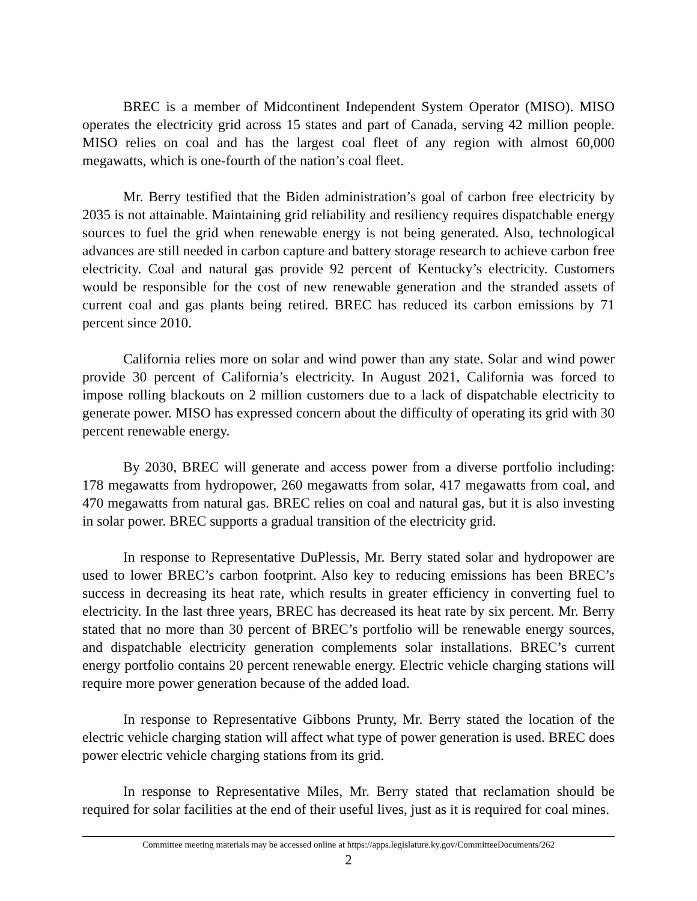BREC is a member of Midcontinent Independent System Operator (MISO). MISO operates the electricity grid across 15 states and part of Canada, serving 42 million people. MISO relies on coal and has the largest coal fleet of any region with almost 60,000 megawatts, which is one-fourth of the nation’s coal fleet.
Mr. Berry testified that the Biden administration’s goal of carbon free electricity by 2035 is not attainable. Maintaining grid reliability and resiliency requires dispatchable energy sources to fuel the grid when renewable energy is not being generated. Also, technological advances are still needed in carbon capture and battery storage research to achieve carbon free electricity. Coal and natural gas provide 92 percent of Kentucky’s electricity. Customers would be responsible for the cost of new renewable generation and the stranded assets of current coal and gas plants being retired. BREC has reduced its carbon emissions by 71 percent since 2010.
California relies more on solar and wind power than any state. Solar and wind power provide 30 percent of California’s electricity. In August 2021, California was forced to impose rolling blackouts on 2 million customers due to a lack of dispatchable electricity to generate power. MISO has expressed concern about the difficulty of operating its grid with 30 percent renewable energy.
By 2030, BREC will generate and access power from a diverse portfolio including: 178 megawatts from hydropower, 260 megawatts from solar, 417 megawatts from coal, and 470 megawatts from natural gas. BREC relies on coal and natural gas, but it is also investing in solar power. BREC supports a gradual transition of the electricity grid.
In response to Representative DuPlessis, Mr. Berry stated solar and hydropower are used to lower BREC’s carbon footprint. Also key to reducing emissions has been BREC’s success in decreasing its heat rate, which results in greater efficiency in converting fuel to electricity. In the last three years, BREC has decreased its heat rate by six percent. Mr. Berry stated that no more than 30 percent of BREC’s portfolio will be renewable energy sources, and dispatchable electricity generation complements solar installations. BREC’s current energy portfolio contains 20 percent renewable energy. Electric vehicle charging stations will require more power generation because of the added load.
In response to Representative Gibbons Prunty, Mr. Berry stated the location of the electric vehicle charging station will affect what type of power generation is used. BREC does power electric vehicle charging stations from its grid.
In response to Representative Miles, Mr. Berry stated that reclamation should be required for solar facilities at the end of their useful lives, just as it is required for coal mines.
Committee meeting materials may be accessed online at https://apps.legislature.ky.gov/CommitteeDocuments/262
2